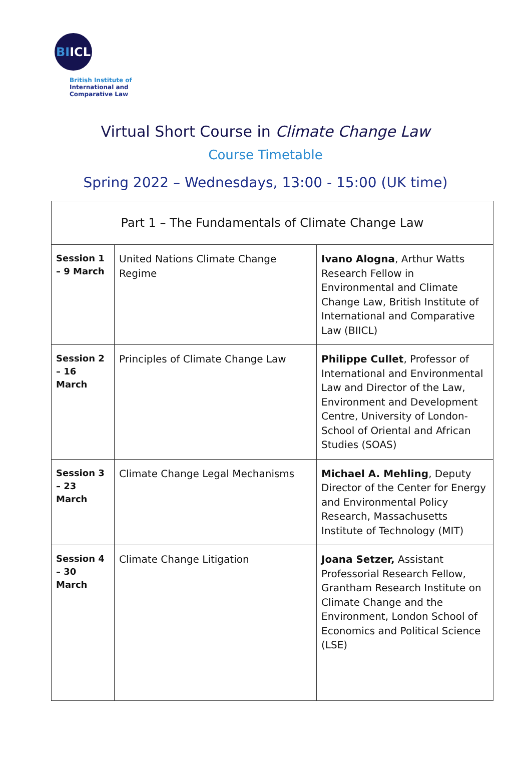BI ICL
British Institute of
International and
Comparative Law
Virtual Short Course in Climate Change Law
Course Timetable
Spring 2022 – Wednesdays, 13:00 - 15:00 (UK time)
| Part 1 – The Fundamentals of Climate Change Law | | |
| --- | --- | --- |
| Session 1 – 9 March | United Nations Climate Change Regime | Ivano Alogna , Arthur Watts Research Fellow in Environmental and Climate Change Law, British Institute of International and Comparative Law (BIICL) |
| Session 2 – 16 March | Principles of Climate Change Law | Philippe Cullet , Professor of International and Environmental Law and Director of the Law, Environment and Development Centre, University of London-School of Oriental and African Studies (SOAS) |
| Session 3 – 23 March | Climate Change Legal Mechanisms | Michael A. Mehling , Deputy Director of the Center for Energy and Environmental Policy Research, Massachusetts Institute of Technology (MIT) |
| Session 4 – 30 March | Climate Change Litigation | Joana Setzer, Assistant Professorial Research Fellow, Grantham Research Institute on Climate Change and the Environment, London School of Economics and Political Science (LSE) |